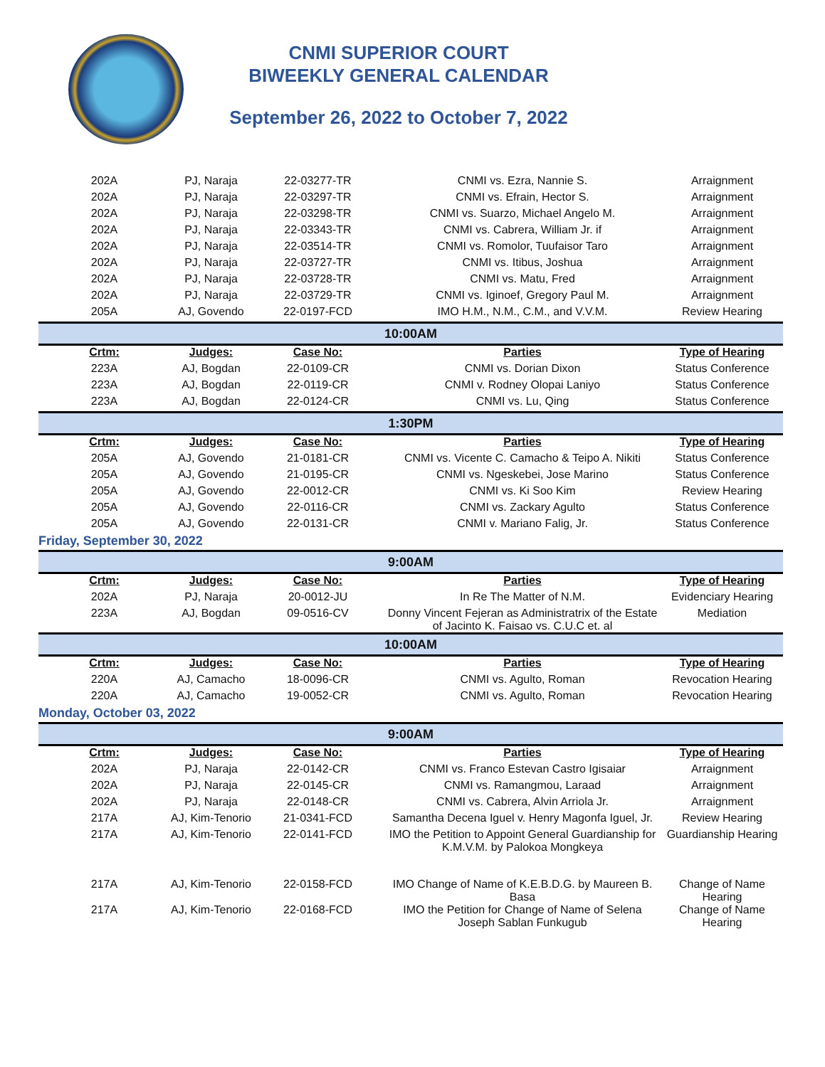CNMI SUPERIOR COURT
BIWEEKLY GENERAL CALENDAR
September 26, 2022 to October 7, 2022
| 202A | PJ, Naraja | 22-03277-TR | CNMI vs. Ezra, Nannie S. | Arraignment |
| 202A | PJ, Naraja | 22-03297-TR | CNMI vs. Efrain, Hector S. | Arraignment |
| 202A | PJ, Naraja | 22-03298-TR | CNMI vs. Suarzo, Michael Angelo M. | Arraignment |
| 202A | PJ, Naraja | 22-03343-TR | CNMI vs. Cabrera, William Jr. if | Arraignment |
| 202A | PJ, Naraja | 22-03514-TR | CNMI vs. Romolor, Tuufaisor Taro | Arraignment |
| 202A | PJ, Naraja | 22-03727-TR | CNMI vs. Itibus, Joshua | Arraignment |
| 202A | PJ, Naraja | 22-03728-TR | CNMI vs. Matu, Fred | Arraignment |
| 202A | PJ, Naraja | 22-03729-TR | CNMI vs. Iginoef, Gregory Paul M. | Arraignment |
| 205A | AJ, Govendo | 22-0197-FCD | IMO H.M., N.M., C.M., and V.V.M. | Review Hearing |
| 10:00AM | | | | |
| Crtm: | Judges: | Case No: | Parties | Type of Hearing |
| 223A | AJ, Bogdan | 22-0109-CR | CNMI vs. Dorian Dixon | Status Conference |
| 223A | AJ, Bogdan | 22-0119-CR | CNMI v. Rodney Olopai Laniyo | Status Conference |
| 223A | AJ, Bogdan | 22-0124-CR | CNMI vs. Lu, Qing | Status Conference |
| 1:30PM | | | | |
| Crtm: | Judges: | Case No: | Parties | Type of Hearing |
| 205A | AJ, Govendo | 21-0181-CR | CNMI vs. Vicente C. Camacho & Teipo A. Nikiti | Status Conference |
| 205A | AJ, Govendo | 21-0195-CR | CNMI vs. Ngeskebei, Jose Marino | Status Conference |
| 205A | AJ, Govendo | 22-0012-CR | CNMI vs. Ki Soo Kim | Review Hearing |
| 205A | AJ, Govendo | 22-0116-CR | CNMI vs. Zackary Agulto | Status Conference |
| 205A | AJ, Govendo | 22-0131-CR | CNMI v. Mariano Falig, Jr. | Status Conference |
| Friday, September 30, 2022 | | | | |
| 9:00AM | | | | |
| Crtm: | Judges: | Case No: | Parties | Type of Hearing |
| 202A | PJ, Naraja | 20-0012-JU | In Re The Matter of N.M. | Evidenciary Hearing |
| 223A | AJ, Bogdan | 09-0516-CV | Donny Vincent Fejeran as Administratrix of the Estate of Jacinto K. Faisao vs. C.U.C et. al | Mediation |
| 10:00AM | | | | |
| Crtm: | Judges: | Case No: | Parties | Type of Hearing |
| 220A | AJ, Camacho | 18-0096-CR | CNMI vs. Agulto, Roman | Revocation Hearing |
| 220A | AJ, Camacho | 19-0052-CR | CNMI vs. Agulto, Roman | Revocation Hearing |
| Monday, October 03, 2022 | | | | |
| 9:00AM | | | | |
| Crtm: | Judges: | Case No: | Parties | Type of Hearing |
| 202A | PJ, Naraja | 22-0142-CR | CNMI vs. Franco Estevan Castro Igisaiar | Arraignment |
| 202A | PJ, Naraja | 22-0145-CR | CNMI vs. Ramangmou, Laraad | Arraignment |
| 202A | PJ, Naraja | 22-0148-CR | CNMI vs. Cabrera, Alvin Arriola Jr. | Arraignment |
| 217A | AJ, Kim-Tenorio | 21-0341-FCD | Samantha Decena Iguel v. Henry Magonfa Iguel, Jr. | Review Hearing |
| 217A | AJ, Kim-Tenorio | 22-0141-FCD | IMO the Petition to Appoint General Guardianship for K.M.V.M. by Palokoa Mongkeya | Guardianship Hearing |
| 217A | AJ, Kim-Tenorio | 22-0158-FCD | IMO Change of Name of K.E.B.D.G. by Maureen B. Basa | Change of Name Hearing |
| 217A | AJ, Kim-Tenorio | 22-0168-FCD | IMO the Petition for Change of Name of Selena Joseph Sablan Funkugub | Change of Name Hearing |